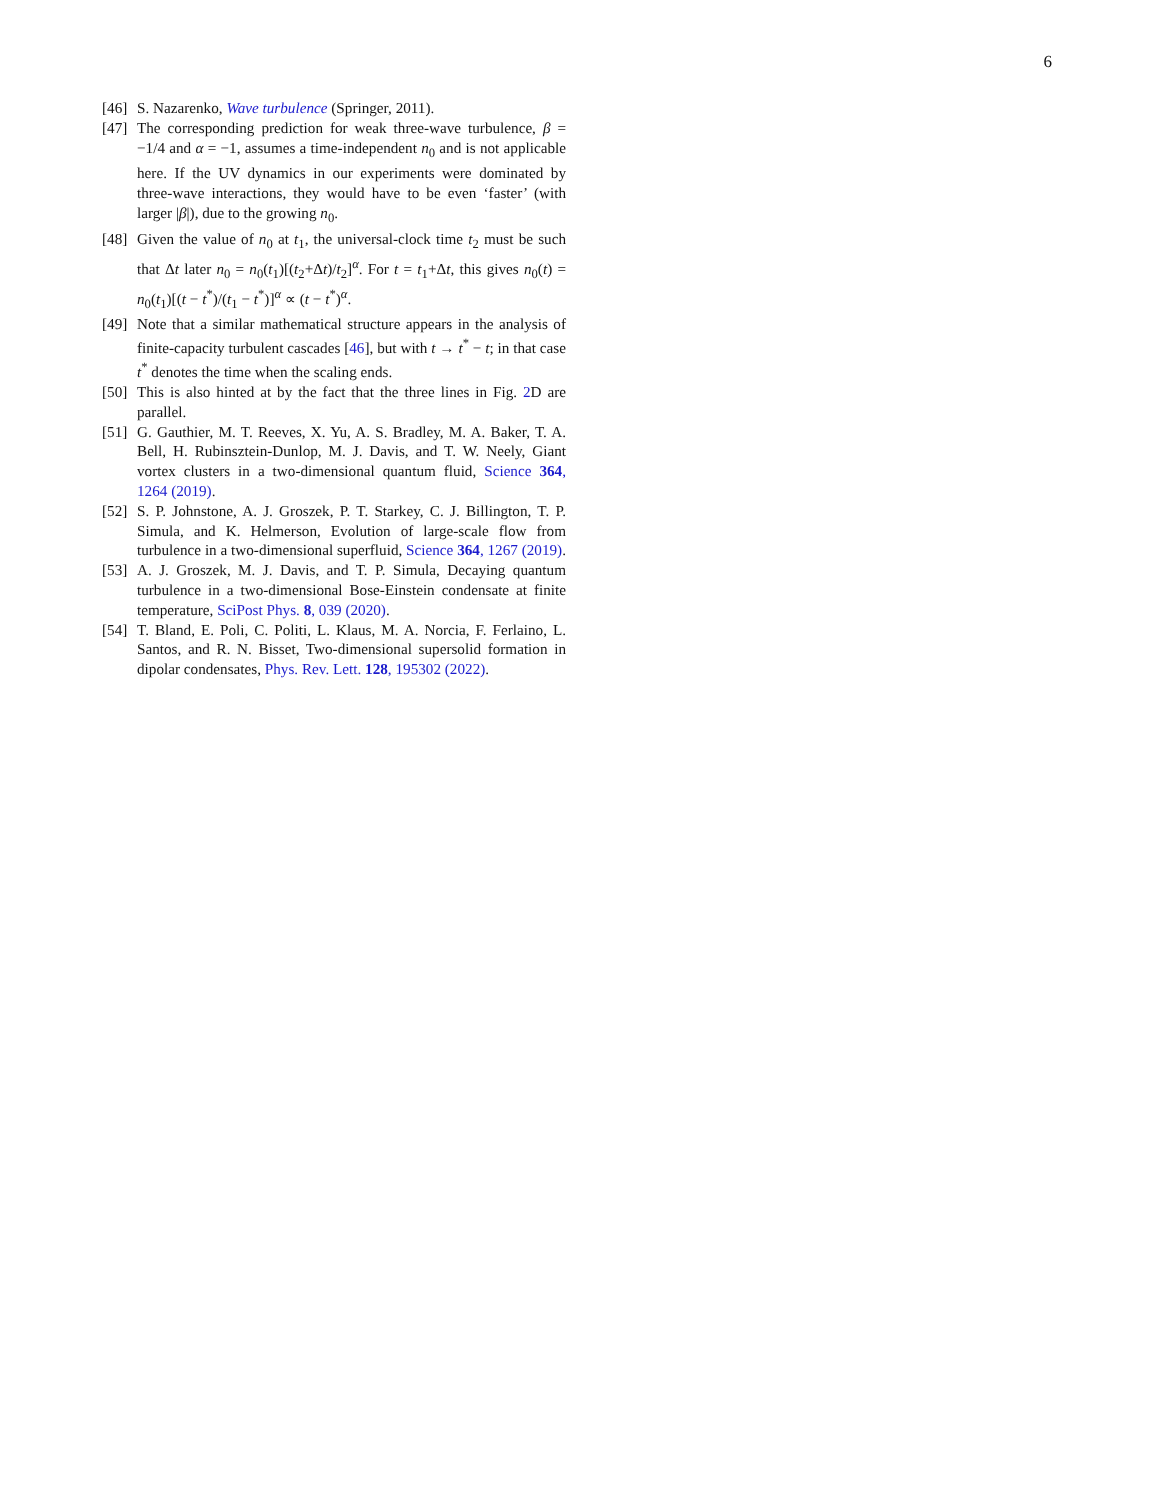6
[46] S. Nazarenko, Wave turbulence (Springer, 2011).
[47] The corresponding prediction for weak three-wave turbulence, β = −1/4 and α = −1, assumes a time-independent n<sub>0</sub> and is not applicable here. If the UV dynamics in our experiments were dominated by three-wave interactions, they would have to be even ‘faster’ (with larger |β|), due to the growing n<sub>0</sub>.
[48] Given the value of n<sub>0</sub> at t<sub>1</sub>, the universal-clock time t<sub>2</sub> must be such that Δt later n<sub>0</sub> = n<sub>0</sub>(t<sub>1</sub>)[(t<sub>2</sub>+Δt)/t<sub>2</sub>]<sup>α</sup>. For t = t<sub>1</sub>+Δt, this gives n<sub>0</sub>(t) = n<sub>0</sub>(t<sub>1</sub>)[(t − t<sup>*</sup>)/(t<sub>1</sub> − t<sup>*</sup>)]<sup>α</sup> ∝ (t − t<sup>*</sup>)<sup>α</sup>.
[49] Note that a similar mathematical structure appears in the analysis of finite-capacity turbulent cascades [46], but with t → t<sup>*</sup> − t; in that case t<sup>*</sup> denotes the time when the scaling ends.
[50] This is also hinted at by the fact that the three lines in Fig. 2 D are parallel.
[51] G. Gauthier, M. T. Reeves, X. Yu, A. S. Bradley, M. A. Baker, T. A. Bell, H. Rubinsztein-Dunlop, M. J. Davis, and T. W. Neely, Giant vortex clusters in a two-dimensional quantum fluid, Science 364, 1264 (2019).
[52] S. P. Johnstone, A. J. Groszek, P. T. Starkey, C. J. Billington, T. P. Simula, and K. Helmerson, Evolution of large-scale flow from turbulence in a two-dimensional superfluid, Science 364, 1267 (2019).
[53] A. J. Groszek, M. J. Davis, and T. P. Simula, Decaying quantum turbulence in a two-dimensional Bose-Einstein condensate at finite temperature, SciPost Phys. 8, 039 (2020).
[54] T. Bland, E. Poli, C. Politi, L. Klaus, M. A. Norcia, F. Ferlaino, L. Santos, and R. N. Bisset, Two-dimensional supersolid formation in dipolar condensates, Phys. Rev. Lett. 128, 195302 (2022).